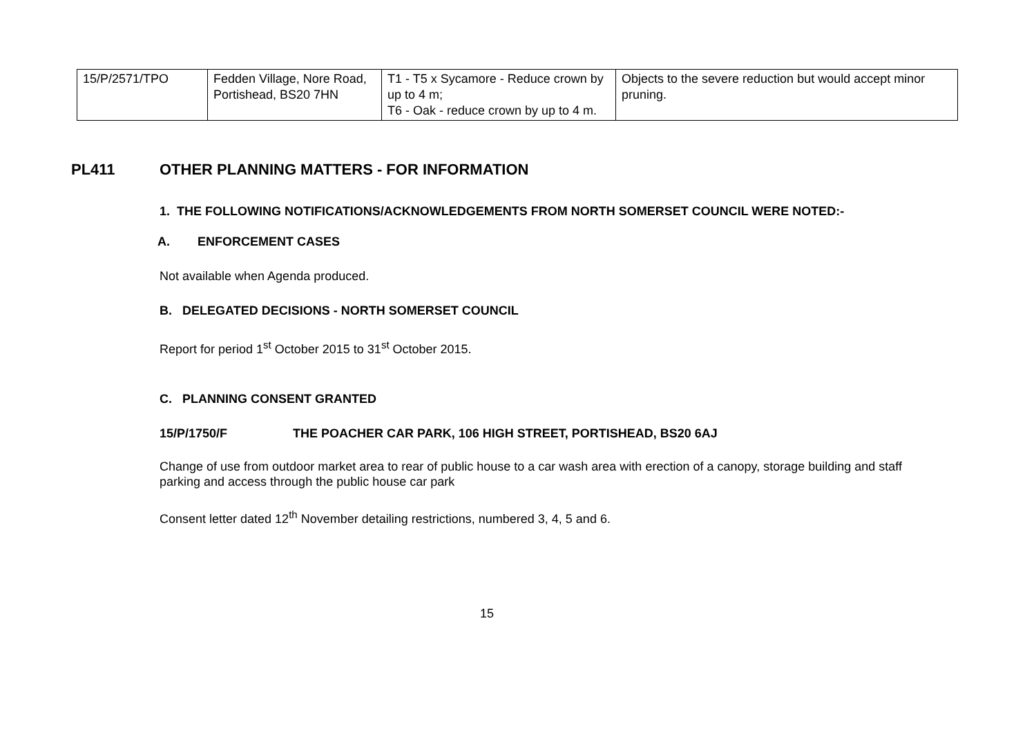| 15/P/2571/TPO | Fedden Village, Nore Road, Portishead, BS20 7HN | T1 - T5 x Sycamore - Reduce crown by up to 4 m; T6 - Oak - reduce crown by up to 4 m. | Objects to the severe reduction but would accept minor pruning. |
PL411 OTHER PLANNING MATTERS - FOR INFORMATION
1. THE FOLLOWING NOTIFICATIONS/ACKNOWLEDGEMENTS FROM NORTH SOMERSET COUNCIL WERE NOTED:-
A. ENFORCEMENT CASES
Not available when Agenda produced.
B. DELEGATED DECISIONS - NORTH SOMERSET COUNCIL
Report for period 1<sup>st</sup> October 2015 to 31<sup>st</sup> October 2015.
C. PLANNING CONSENT GRANTED
15/P/1750/F THE POACHER CAR PARK, 106 HIGH STREET, PORTISHEAD, BS20 6AJ
Change of use from outdoor market area to rear of public house to a car wash area with erection of a canopy, storage building and staff parking and access through the public house car park
Consent letter dated 12<sup>th</sup> November detailing restrictions, numbered 3, 4, 5 and 6.
15